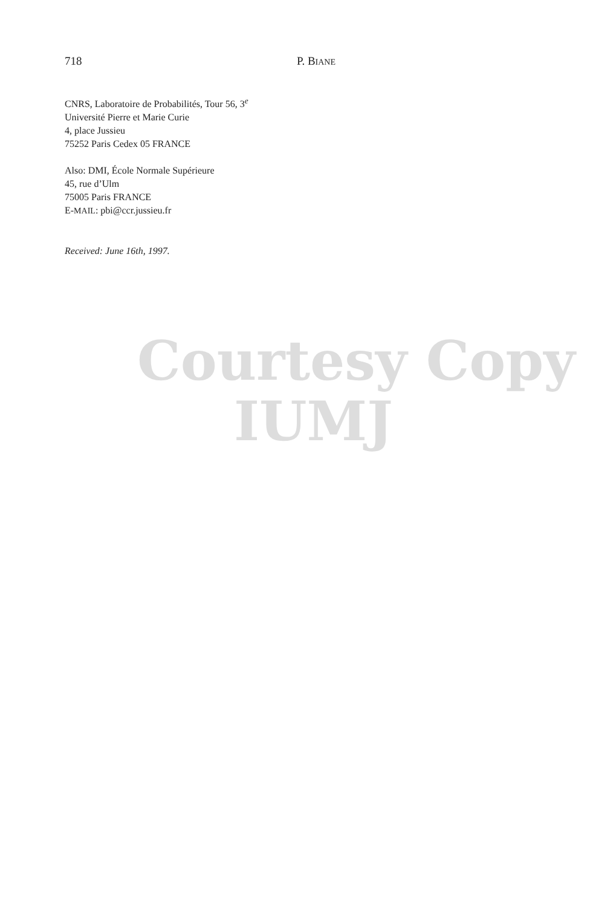718 P. BIANE
CNRS, Laboratoire de Probabilités, Tour 56, 3<sup>e</sup>
Université Pierre et Marie Curie
4, place Jussieu
75252 Paris Cedex 05 FRANCE
Also: DMI, École Normale Supérieure
45, rue d’Ulm
75005 Paris FRANCE
E-MAIL: pbi@ccr.jussieu.fr
Received: June 16th, 1997.
Courtesy Copy
IUMJ